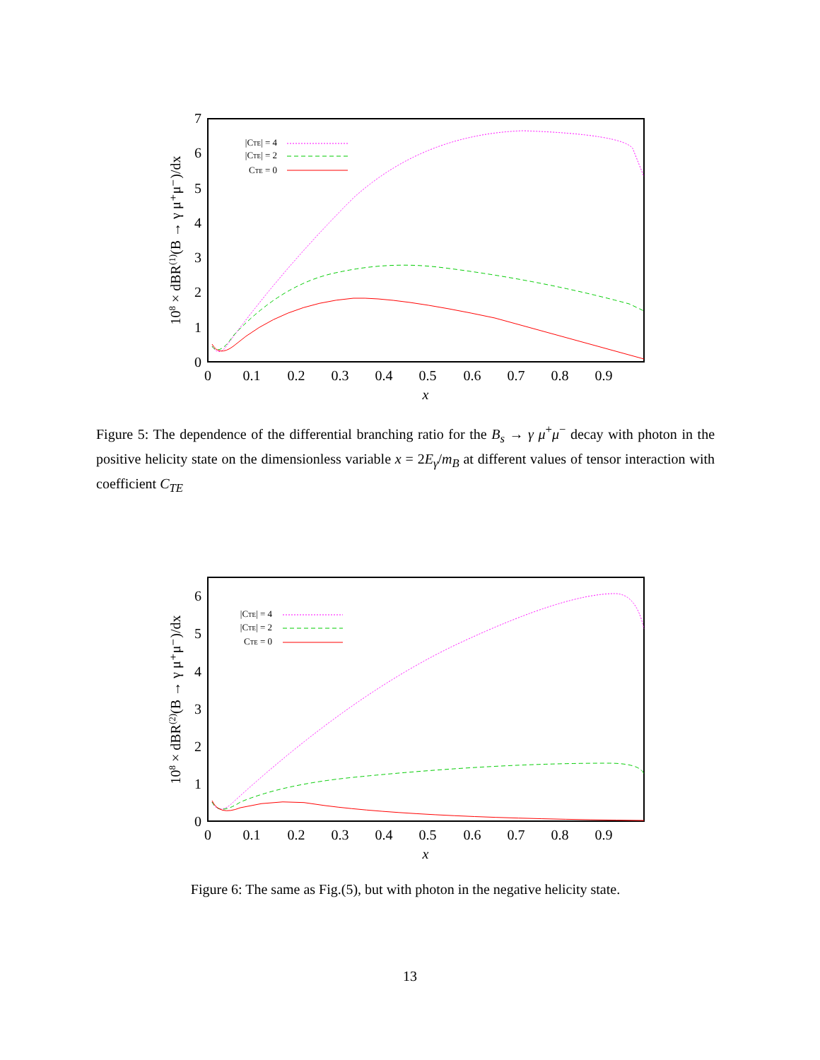0
1
2
3
4
5
6
7
0
0.1
0.2
0.3
0.4
0.5
0.6
0.7
0.8
0.9
x
108 × dBR(1)(B → γ μ⁺μ⁻)/dx
|CTE| = 4
|CTE| = 2
CTE = 0
Figure 5: The dependence of the differential branching ratio for the B<sub>s</sub> → γ μ<sup>+</sup>μ<sup>−</sup> decay with photon in the positive helicity state on the dimensionless variable x = 2E<sub>γ</sub>/m<sub>B</sub> at different values of tensor interaction with coefficient C<sub>TE</sub>
0
1
2
3
4
5
6
0
0.1
0.2
0.3
0.4
0.5
0.6
0.7
0.8
0.9
x
108 × dBR(2)(B → γ μ⁺μ⁻)/dx
|CTE| = 4
|CTE| = 2
CTE = 0
Figure 6: The same as Fig.(5), but with photon in the negative helicity state.
13